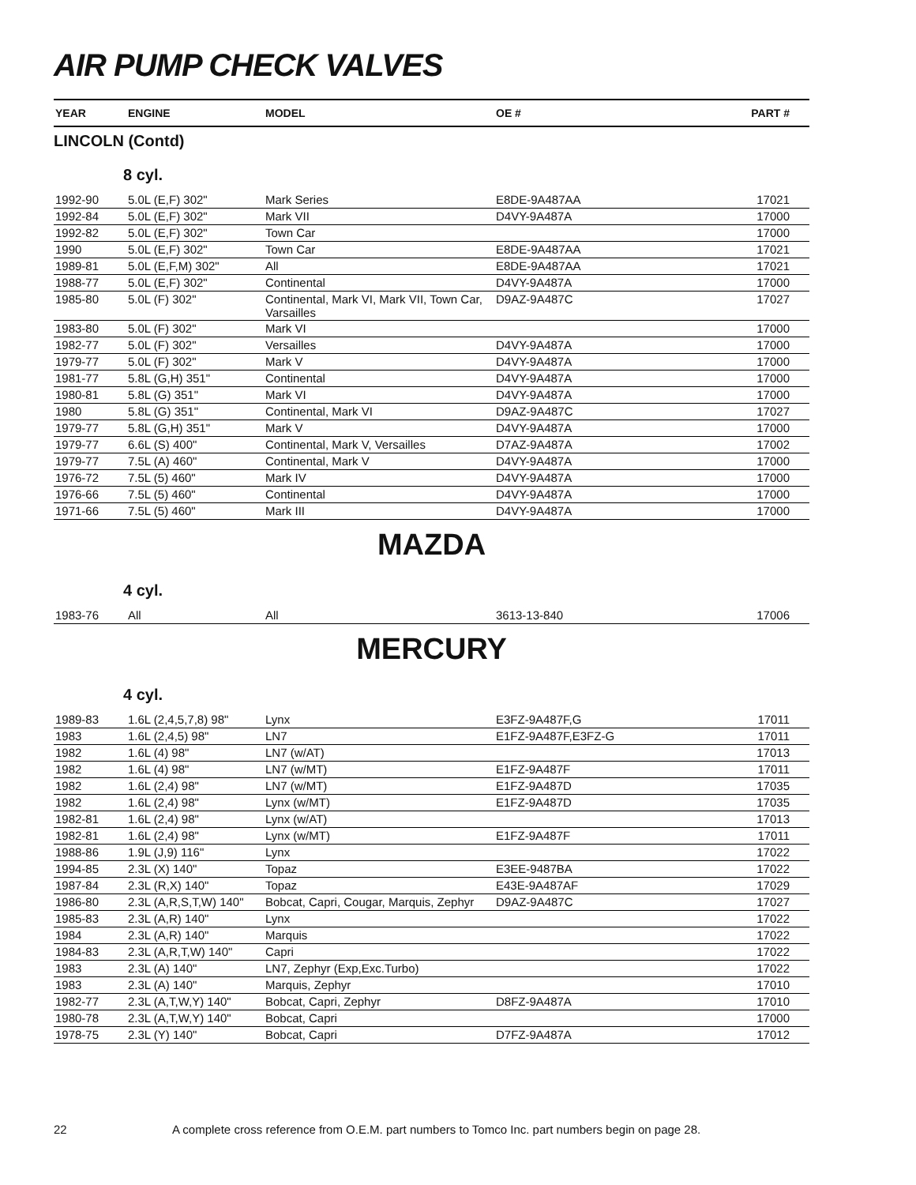AIR PUMP CHECK VALVES
| YEAR | ENGINE | MODEL | OE # | PART # |
| --- | --- | --- | --- | --- |
LINCOLN (Contd)
8 cyl.
| 1992-90 | 5.0L (E,F) 302" | Mark Series | E8DE-9A487AA | 17021 |
| 1992-84 | 5.0L (E,F) 302" | Mark VII | D4VY-9A487A | 17000 |
| 1992-82 | 5.0L (E,F) 302" | Town Car | | 17000 |
| 1990 | 5.0L (E,F) 302" | Town Car | E8DE-9A487AA | 17021 |
| 1989-81 | 5.0L (E,F,M) 302" | All | E8DE-9A487AA | 17021 |
| 1988-77 | 5.0L (E,F) 302" | Continental | D4VY-9A487A | 17000 |
| 1985-80 | 5.0L (F) 302" | Continental, Mark VI, Mark VII, Town Car, Varsailles | D9AZ-9A487C | 17027 |
| 1983-80 | 5.0L (F) 302" | Mark VI | | 17000 |
| 1982-77 | 5.0L (F) 302" | Versailles | D4VY-9A487A | 17000 |
| 1979-77 | 5.0L (F) 302" | Mark V | D4VY-9A487A | 17000 |
| 1981-77 | 5.8L (G,H) 351" | Continental | D4VY-9A487A | 17000 |
| 1980-81 | 5.8L (G) 351" | Mark VI | D4VY-9A487A | 17000 |
| 1980 | 5.8L (G) 351" | Continental, Mark VI | D9AZ-9A487C | 17027 |
| 1979-77 | 5.8L (G,H) 351" | Mark V | D4VY-9A487A | 17000 |
| 1979-77 | 6.6L (S) 400" | Continental, Mark V, Versailles | D7AZ-9A487A | 17002 |
| 1979-77 | 7.5L (A) 460" | Continental, Mark V | D4VY-9A487A | 17000 |
| 1976-72 | 7.5L (5) 460" | Mark IV | D4VY-9A487A | 17000 |
| 1976-66 | 7.5L (5) 460" | Continental | D4VY-9A487A | 17000 |
| 1971-66 | 7.5L (5) 460" | Mark III | D4VY-9A487A | 17000 |
MAZDA
4 cyl.
| 1983-76 | All | All | 3613-13-840 | 17006 |
MERCURY
4 cyl.
| 1989-83 | 1.6L (2,4,5,7,8) 98" | Lynx | E3FZ-9A487F,G | 17011 |
| 1983 | 1.6L (2,4,5) 98" | LN7 | E1FZ-9A487F,E3FZ-G | 17011 |
| 1982 | 1.6L (4) 98" | LN7 (w/AT) | | 17013 |
| 1982 | 1.6L (4) 98" | LN7 (w/MT) | E1FZ-9A487F | 17011 |
| 1982 | 1.6L (2,4) 98" | LN7 (w/MT) | E1FZ-9A487D | 17035 |
| 1982 | 1.6L (2,4) 98" | Lynx (w/MT) | E1FZ-9A487D | 17035 |
| 1982-81 | 1.6L (2,4) 98" | Lynx (w/AT) | | 17013 |
| 1982-81 | 1.6L (2,4) 98" | Lynx (w/MT) | E1FZ-9A487F | 17011 |
| 1988-86 | 1.9L (J,9) 116" | Lynx | | 17022 |
| 1994-85 | 2.3L (X) 140" | Topaz | E3EE-9487BA | 17022 |
| 1987-84 | 2.3L (R,X) 140" | Topaz | E43E-9A487AF | 17029 |
| 1986-80 | 2.3L (A,R,S,T,W) 140" | Bobcat, Capri, Cougar, Marquis, Zephyr | D9AZ-9A487C | 17027 |
| 1985-83 | 2.3L (A,R) 140" | Lynx | | 17022 |
| 1984 | 2.3L (A,R) 140" | Marquis | | 17022 |
| 1984-83 | 2.3L (A,R,T,W) 140" | Capri | | 17022 |
| 1983 | 2.3L (A) 140" | LN7, Zephyr (Exp,Exc.Turbo) | | 17022 |
| 1983 | 2.3L (A) 140" | Marquis, Zephyr | | 17010 |
| 1982-77 | 2.3L (A,T,W,Y) 140" | Bobcat, Capri, Zephyr | D8FZ-9A487A | 17010 |
| 1980-78 | 2.3L (A,T,W,Y) 140" | Bobcat, Capri | | 17000 |
| 1978-75 | 2.3L (Y) 140" | Bobcat, Capri | D7FZ-9A487A | 17012 |
22 A complete cross reference from O.E.M. part numbers to Tomco Inc. part numbers begin on page 28.